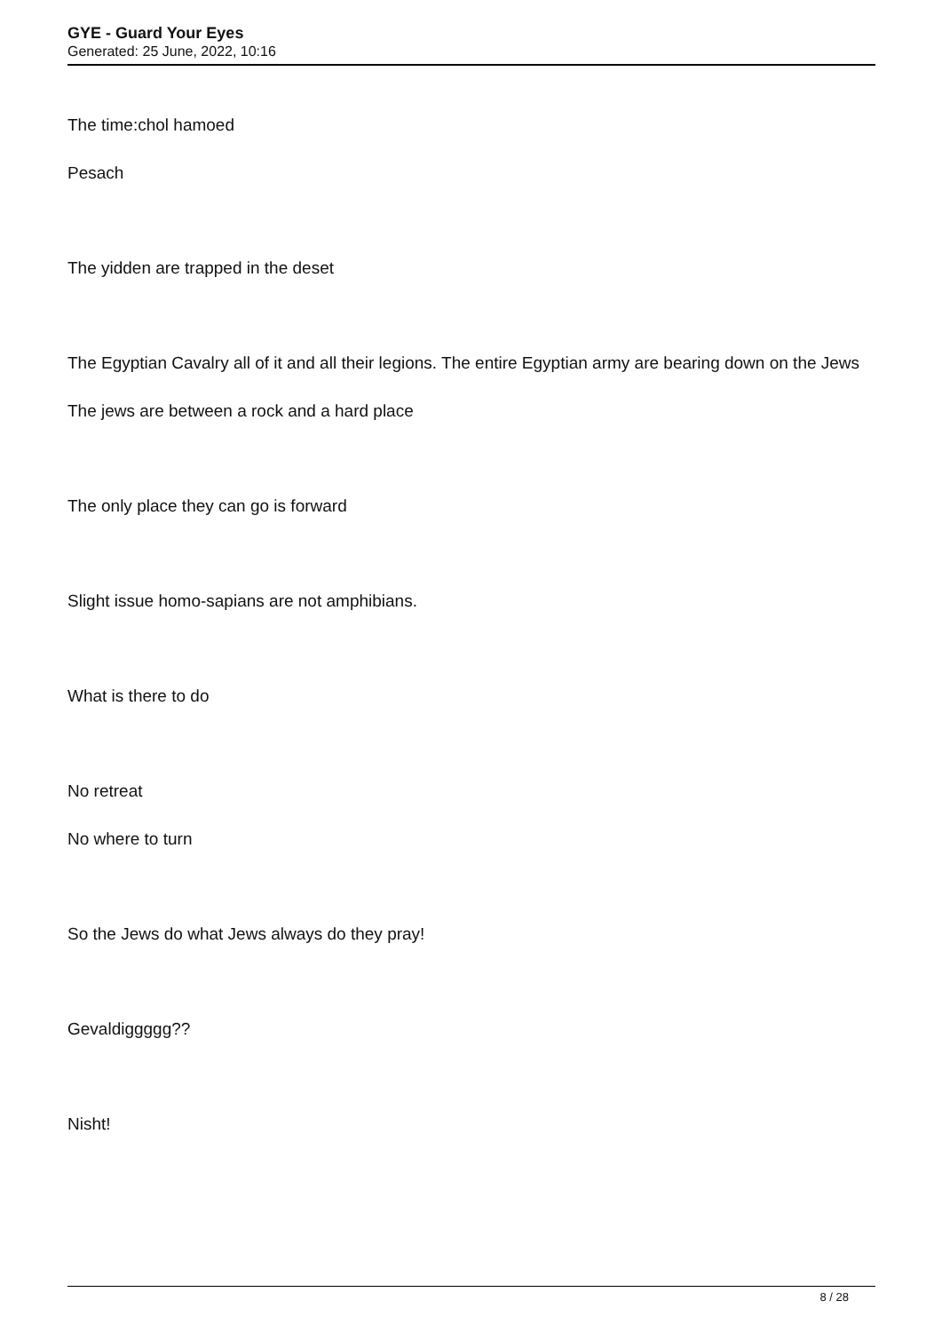GYE - Guard Your Eyes
Generated: 25 June, 2022, 10:16
The time:chol hamoed
Pesach
The yidden are trapped in the deset
The Egyptian Cavalry all of it and all their legions. The entire Egyptian army are bearing down on the Jews
The jews are between a rock and a hard place
The only place they can go is forward
Slight issue homo-sapians are not amphibians.
What is there to do
No retreat
No where to turn
So the Jews do what Jews always do they pray!
Gevaldiggggg??
Nisht!
8 / 28